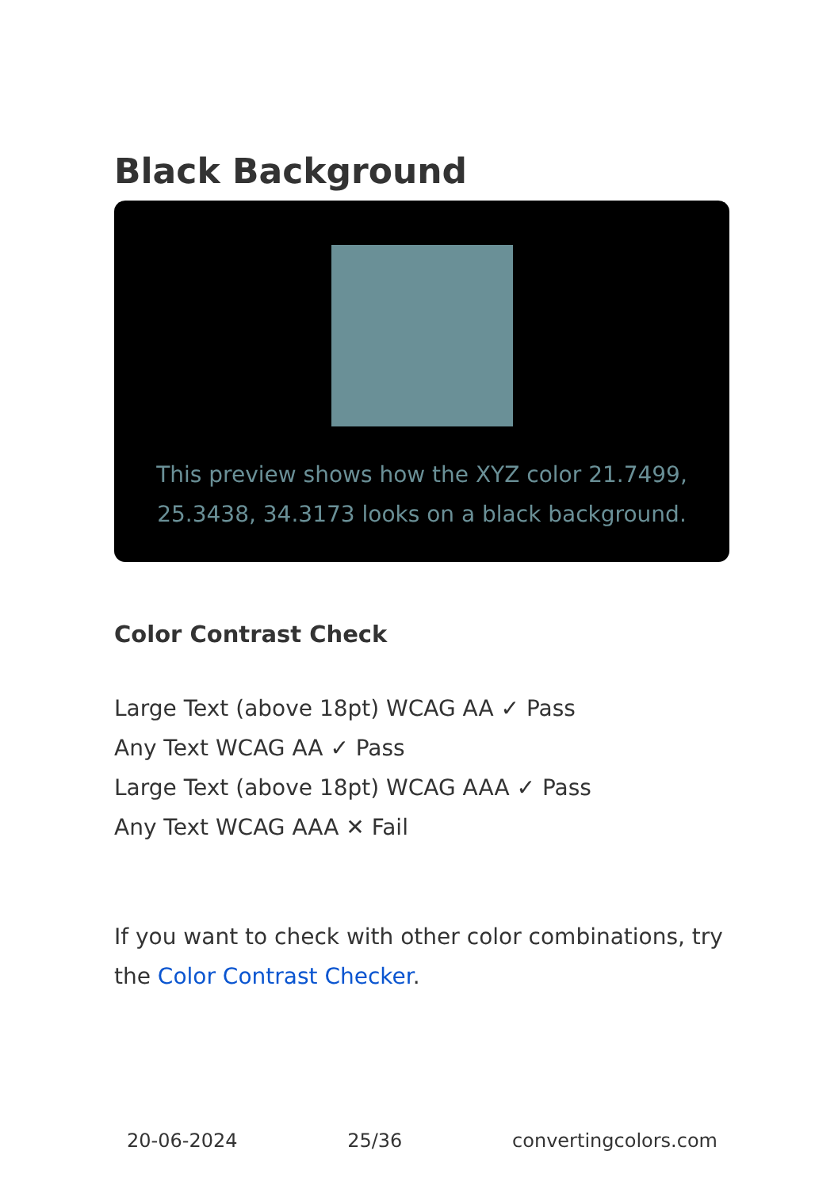Black Background
This preview shows how the XYZ color 21.7499, 25.3438, 34.3173 looks on a black background.
Color Contrast Check
Large Text (above 18pt) WCAG AA ✓ Pass
Any Text WCAG AA ✓ Pass
Large Text (above 18pt) WCAG AAA ✓ Pass
Any Text WCAG AAA ✕ Fail
If you want to check with other color combinations, try the Color Contrast Checker.
20-06-2024 25/36 convertingcolors.com